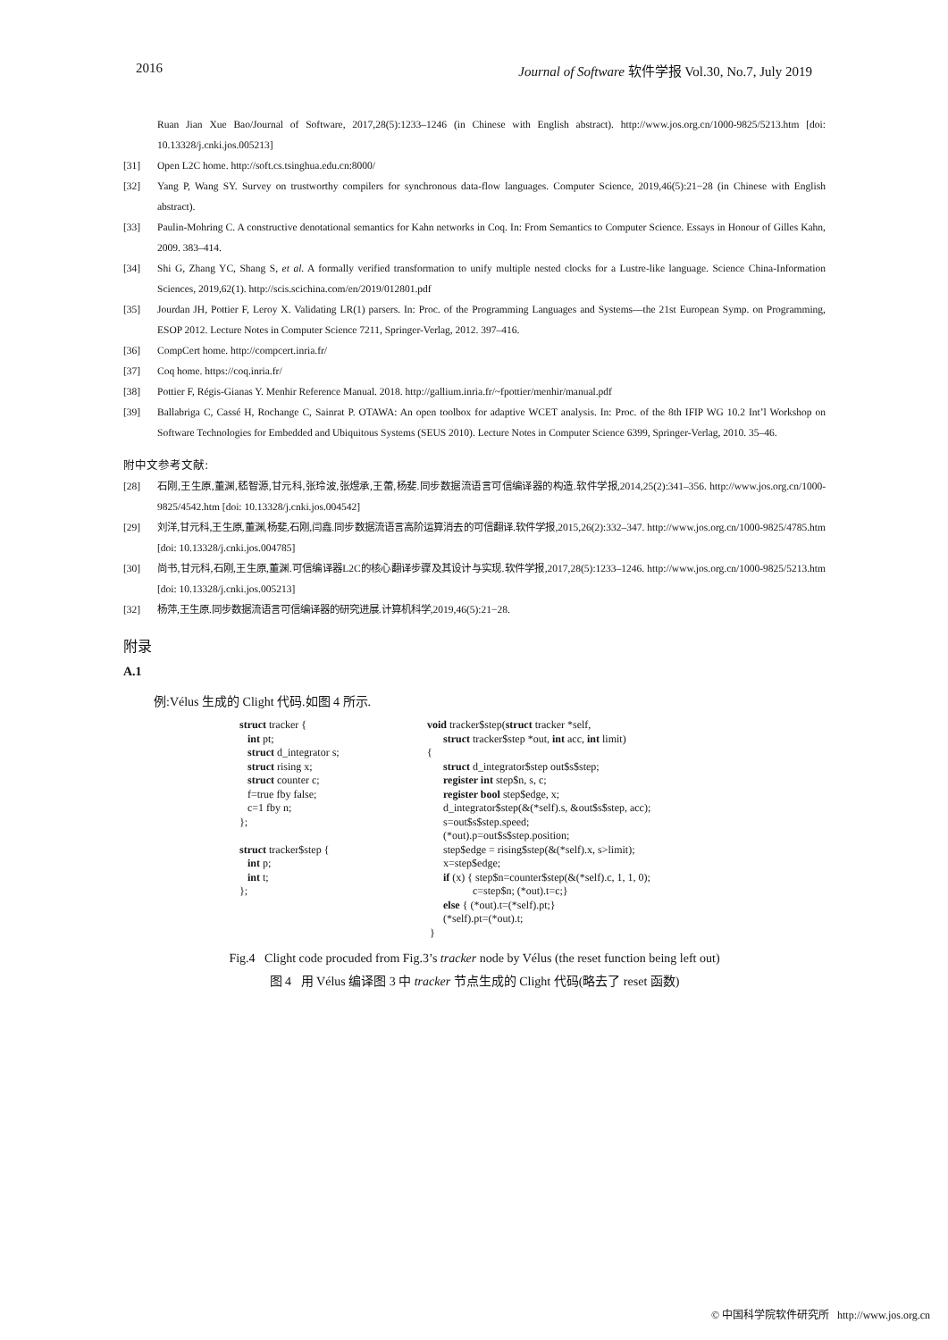2016 Journal of Software 软件学报 Vol.30, No.7, July 2019
Ruan Jian Xue Bao/Journal of Software, 2017,28(5):1233–1246 (in Chinese with English abstract). http://www.jos.org.cn/1000-9825/5213.htm [doi: 10.13328/j.cnki.jos.005213]
[31] Open L2C home. http://soft.cs.tsinghua.edu.cn:8000/
[32] Yang P, Wang SY. Survey on trustworthy compilers for synchronous data-flow languages. Computer Science, 2019,46(5):21−28 (in Chinese with English abstract).
[33] Paulin-Mohring C. A constructive denotational semantics for Kahn networks in Coq. In: From Semantics to Computer Science. Essays in Honour of Gilles Kahn, 2009. 383–414.
[34] Shi G, Zhang YC, Shang S, et al. A formally verified transformation to unify multiple nested clocks for a Lustre-like language. Science China-Information Sciences, 2019,62(1). http://scis.scichina.com/en/2019/012801.pdf
[35] Jourdan JH, Pottier F, Leroy X. Validating LR(1) parsers. In: Proc. of the Programming Languages and Systems—the 21st European Symp. on Programming, ESOP 2012. Lecture Notes in Computer Science 7211, Springer-Verlag, 2012. 397–416.
[36] CompCert home. http://compcert.inria.fr/
[37] Coq home. https://coq.inria.fr/
[38] Pottier F, Régis-Gianas Y. Menhir Reference Manual. 2018. http://gallium.inria.fr/~fpottier/menhir/manual.pdf
[39] Ballabriga C, Cassé H, Rochange C, Sainrat P. OTAWA: An open toolbox for adaptive WCET analysis. In: Proc. of the 8th IFIP WG 10.2 Int’l Workshop on Software Technologies for Embedded and Ubiquitous Systems (SEUS 2010). Lecture Notes in Computer Science 6399, Springer-Verlag, 2010. 35–46.
附中文参考文献:
[28] 石刚,王生原,董渊,嵇智源,甘元科,张玲波,张煜承,王蕾,杨斐.同步数据流语言可信编译器的构造.软件学报,2014,25(2):341–356. http://www.jos.org.cn/1000-9825/4542.htm [doi: 10.13328/j.cnki.jos.004542]
[29] 刘洋,甘元科,王生原,董渊,杨斐,石刚,闫鑫.同步数据流语言高阶运算消去的可信翻译.软件学报,2015,26(2):332–347. http://www.jos.org.cn/1000-9825/4785.htm [doi: 10.13328/j.cnki.jos.004785]
[30] 尚书,甘元科,石刚,王生原,董渊.可信编译器L2C的核心翻译步骤及其设计与实现.软件学报,2017,28(5):1233–1246. http://www.jos.org.cn/1000-9825/5213.htm [doi: 10.13328/j.cnki.jos.005213]
[32] 杨萍,王生原.同步数据流语言可信编译器的研究进展.计算机科学,2019,46(5):21−28.
附录
A.1
例:Vélus 生成的 Clight 代码.如图 4 所示.
struct tracker {
   int pt;
   struct d_integrator s;
   struct rising x;
   struct counter c;
   f=true fby false;
   c=1 fby n;
};

struct tracker$step {
   int p;
   int t;
};
void tracker$step(struct tracker *self,
      struct tracker$step *out, int acc, int limit)
{
      struct d_integrator$step out$s$step;
      register int step$n, s, c;
      register bool step$edge, x;
      d_integrator$step(&(*self).s, &out$s$step, acc);
      s=out$s$step.speed;
      (*out).p=out$s$step.position;
      step$edge = rising$step(&(*self).x, s>limit);
      x=step$edge;
      if (x) { step$n=counter$step(&(*self).c, 1, 1, 0);
                 c=step$n; (*out).t=c;}
      else { (*out).t=(*self).pt;}
      (*self).pt=(*out).t;
 }
Fig.4 Clight code procuded from Fig.3’s tracker node by Vélus (the reset function being left out)
图 4 用 Vélus 编译图 3 中 tracker 节点生成的 Clight 代码(略去了 reset 函数)
© 中国科学院软件研究所 http://www.jos.org.cn